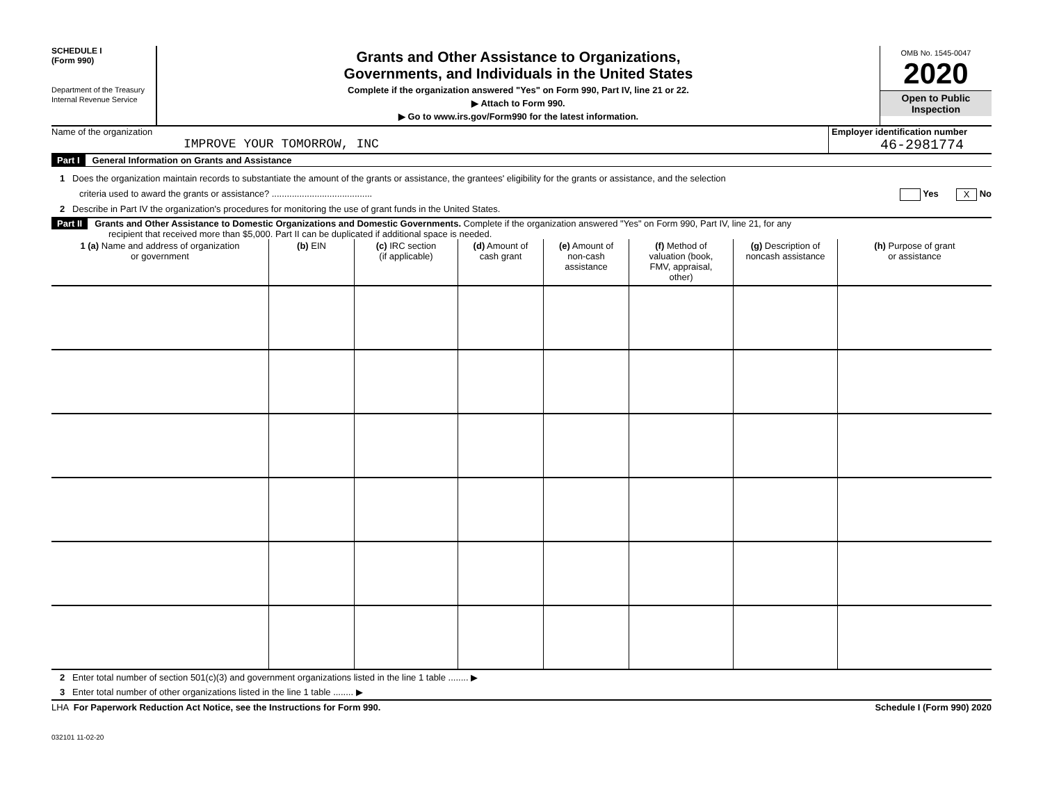SCHEDULE I
(Form 990)
Department of the Treasury
Internal Revenue Service
Grants and Other Assistance to Organizations,
Governments, and Individuals in the United States
Complete if the organization answered "Yes" on Form 990, Part IV, line 21 or 22.
▶ Attach to Form 990.
▶ Go to www.irs.gov/Form990 for the latest information.
OMB No. 1545-0047
2020
Open to Public
Inspection
Name of the organization
IMPROVE YOUR TOMORROW, INC
Employer identification number
46-2981774
Part I General Information on Grants and Assistance
1 Does the organization maintain records to substantiate the amount of the grants or assistance, the grantees' eligibility for the grants or assistance, and the selection
criteria used to award the grants or assistance? ........................................ Yes X No
2 Describe in Part IV the organization's procedures for monitoring the use of grant funds in the United States.
Part II Grants and Other Assistance to Domestic Organizations and Domestic Governments. Complete if the organization answered "Yes" on Form 990, Part IV, line 21, for any
recipient that received more than $5,000. Part II can be duplicated if additional space is needed.
| 1 (a) Name and address of organization or government | (b) EIN | (c) IRC section (if applicable) | (d) Amount of cash grant | (e) Amount of non-cash assistance | (f) Method of valuation (book, FMV, appraisal, other) | (g) Description of noncash assistance | (h) Purpose of grant or assistance |
| --- | --- | --- | --- | --- | --- | --- | --- |
2 Enter total number of section 501(c)(3) and government organizations listed in the line 1 table ........ ▶
3 Enter total number of other organizations listed in the line 1 table ........ ▶
LHA For Paperwork Reduction Act Notice, see the Instructions for Form 990. Schedule I (Form 990) 2020
032101 11-02-20